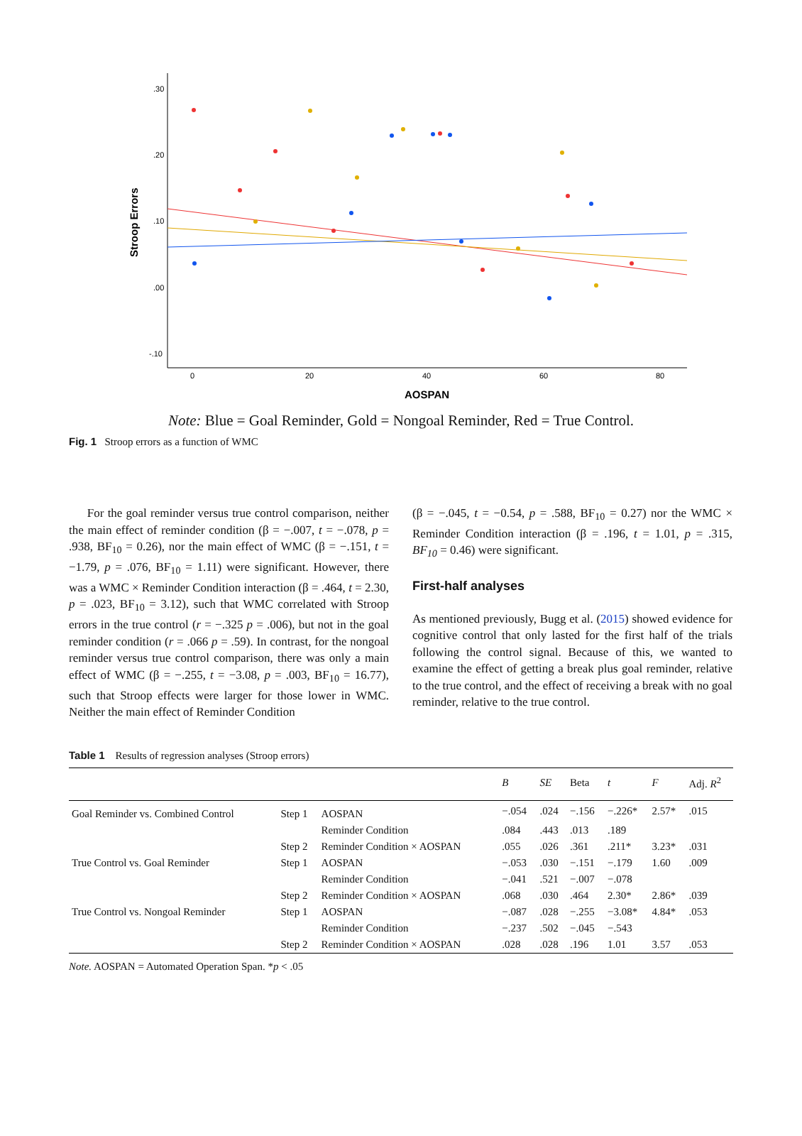.30
.20
.10
.00
-.10
0
20
40
60
80
AOSPAN
Stroop Errors
Note: Blue = Goal Reminder, Gold = Nongoal Reminder, Red = True Control.
Fig. 1 Stroop errors as a function of WMC
For the goal reminder versus true control comparison, neither the main effect of reminder condition (β = −.007, t = −.078, p = .938, BF<sub>10</sub> = 0.26), nor the main effect of WMC (β = −.151, t = −1.79, p = .076, BF<sub>10</sub> = 1.11) were significant. However, there was a WMC × Reminder Condition interaction (β = .464, t = 2.30, p = .023, BF<sub>10</sub> = 3.12), such that WMC correlated with Stroop errors in the true control (r = −.325 p = .006), but not in the goal reminder condition (r = .066 p = .59). In contrast, for the nongoal reminder versus true control comparison, there was only a main effect of WMC (β = −.255, t = −3.08, p = .003, BF<sub>10</sub> = 16.77), such that Stroop effects were larger for those lower in WMC. Neither the main effect of Reminder Condition
(β = −.045, t = −0.54, p = .588, BF<sub>10</sub> = 0.27) nor the WMC × Reminder Condition interaction (β = .196, t = 1.01, p = .315, BF<sub>10</sub> = 0.46) were significant.
First-half analyses
As mentioned previously, Bugg et al. (2015) showed evidence for cognitive control that only lasted for the first half of the trials following the control signal. Because of this, we wanted to examine the effect of getting a break plus goal reminder, relative to the true control, and the effect of receiving a break with no goal reminder, relative to the true control.
Table 1 Results of regression analyses (Stroop errors)
| | | | B | SE | Beta | t | F | Adj. R<sup>2</sup> |
| --- | --- | --- | --- | --- | --- | --- | --- | --- |
| Goal Reminder vs. Combined Control | Step 1 | AOSPAN | −.054 | .024 | −.156 | −.226* | 2.57* | .015 |
| | | Reminder Condition | .084 | .443 | .013 | .189 | | |
| | Step 2 | Reminder Condition × AOSPAN | .055 | .026 | .361 | .211* | 3.23* | .031 |
| True Control vs. Goal Reminder | Step 1 | AOSPAN | −.053 | .030 | −.151 | −.179 | 1.60 | .009 |
| | | Reminder Condition | −.041 | .521 | −.007 | −.078 | | |
| | Step 2 | Reminder Condition × AOSPAN | .068 | .030 | .464 | 2.30* | 2.86* | .039 |
| True Control vs. Nongoal Reminder | Step 1 | AOSPAN | −.087 | .028 | −.255 | −3.08* | 4.84* | .053 |
| | | Reminder Condition | −.237 | .502 | −.045 | −.543 | | |
| | Step 2 | Reminder Condition × AOSPAN | .028 | .028 | .196 | 1.01 | 3.57 | .053 |
Note. AOSPAN = Automated Operation Span. *p < .05